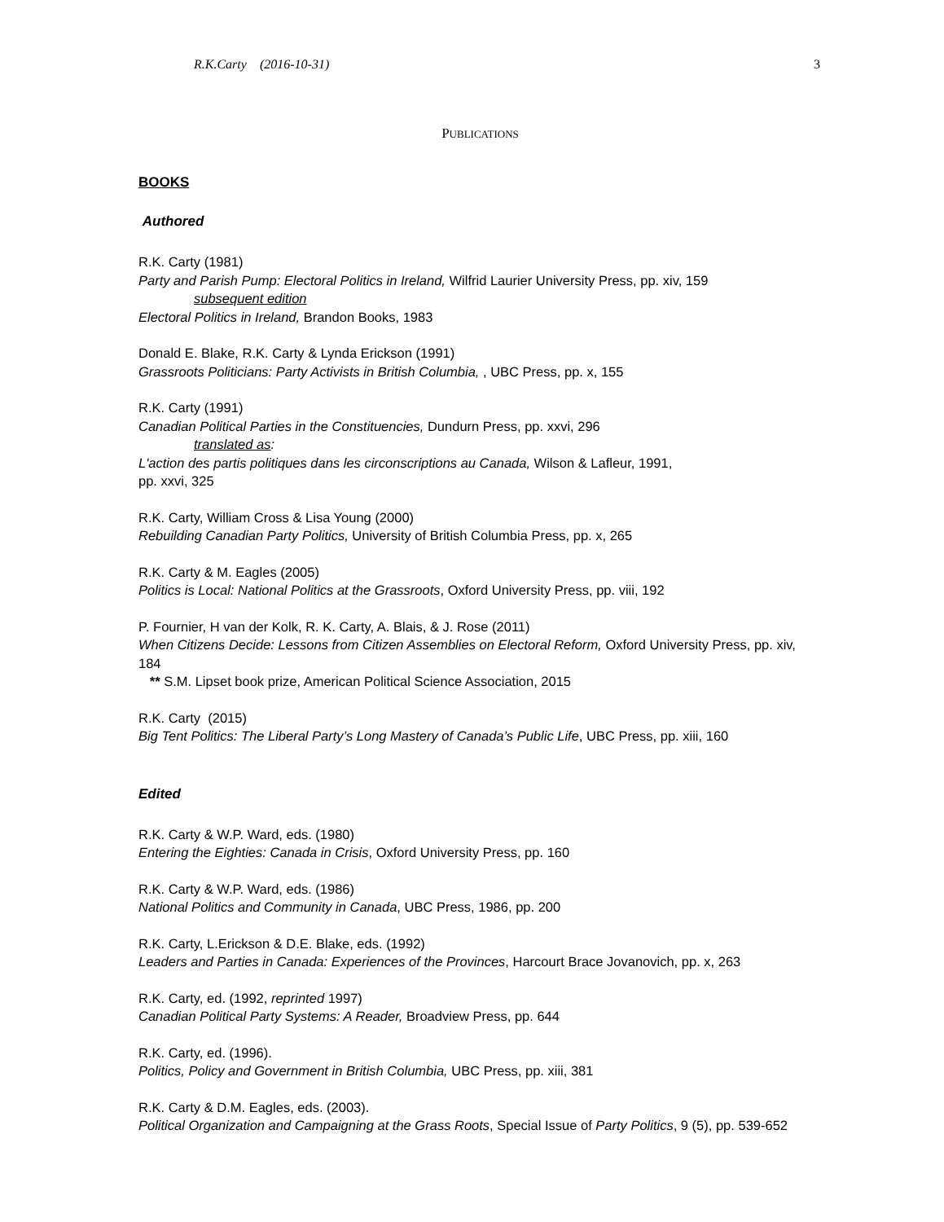R.K.Carty (2016-10-31) 3
PUBLICATIONS
BOOKS
Authored
R.K. Carty (1981)
Party and Parish Pump: Electoral Politics in Ireland, Wilfrid Laurier University Press, pp. xiv, 159
subsequent edition
Electoral Politics in Ireland, Brandon Books, 1983
Donald E. Blake, R.K. Carty & Lynda Erickson (1991)
Grassroots Politicians: Party Activists in British Columbia, , UBC Press, pp. x, 155
R.K. Carty (1991)
Canadian Political Parties in the Constituencies, Dundurn Press, pp. xxvi, 296
translated as:
L'action des partis politiques dans les circonscriptions au Canada, Wilson & Lafleur, 1991,
pp. xxvi, 325
R.K. Carty, William Cross & Lisa Young (2000)
Rebuilding Canadian Party Politics, University of British Columbia Press, pp. x, 265
R.K. Carty & M. Eagles (2005)
Politics is Local: National Politics at the Grassroots, Oxford University Press, pp. viii, 192
P. Fournier, H van der Kolk, R. K. Carty, A. Blais, & J. Rose (2011)
When Citizens Decide: Lessons from Citizen Assemblies on Electoral Reform, Oxford University Press, pp. xiv, 184
** S.M. Lipset book prize, American Political Science Association, 2015
R.K. Carty (2015)
Big Tent Politics: The Liberal Party’s Long Mastery of Canada’s Public Life, UBC Press, pp. xiii, 160
Edited
R.K. Carty & W.P. Ward, eds. (1980)
Entering the Eighties: Canada in Crisis, Oxford University Press, pp. 160
R.K. Carty & W.P. Ward, eds. (1986)
National Politics and Community in Canada, UBC Press, 1986, pp. 200
R.K. Carty, L.Erickson & D.E. Blake, eds. (1992)
Leaders and Parties in Canada: Experiences of the Provinces, Harcourt Brace Jovanovich, pp. x, 263
R.K. Carty, ed. (1992, reprinted 1997)
Canadian Political Party Systems: A Reader, Broadview Press, pp. 644
R.K. Carty, ed. (1996).
Politics, Policy and Government in British Columbia, UBC Press, pp. xiii, 381
R.K. Carty & D.M. Eagles, eds. (2003).
Political Organization and Campaigning at the Grass Roots, Special Issue of Party Politics, 9 (5), pp. 539-652